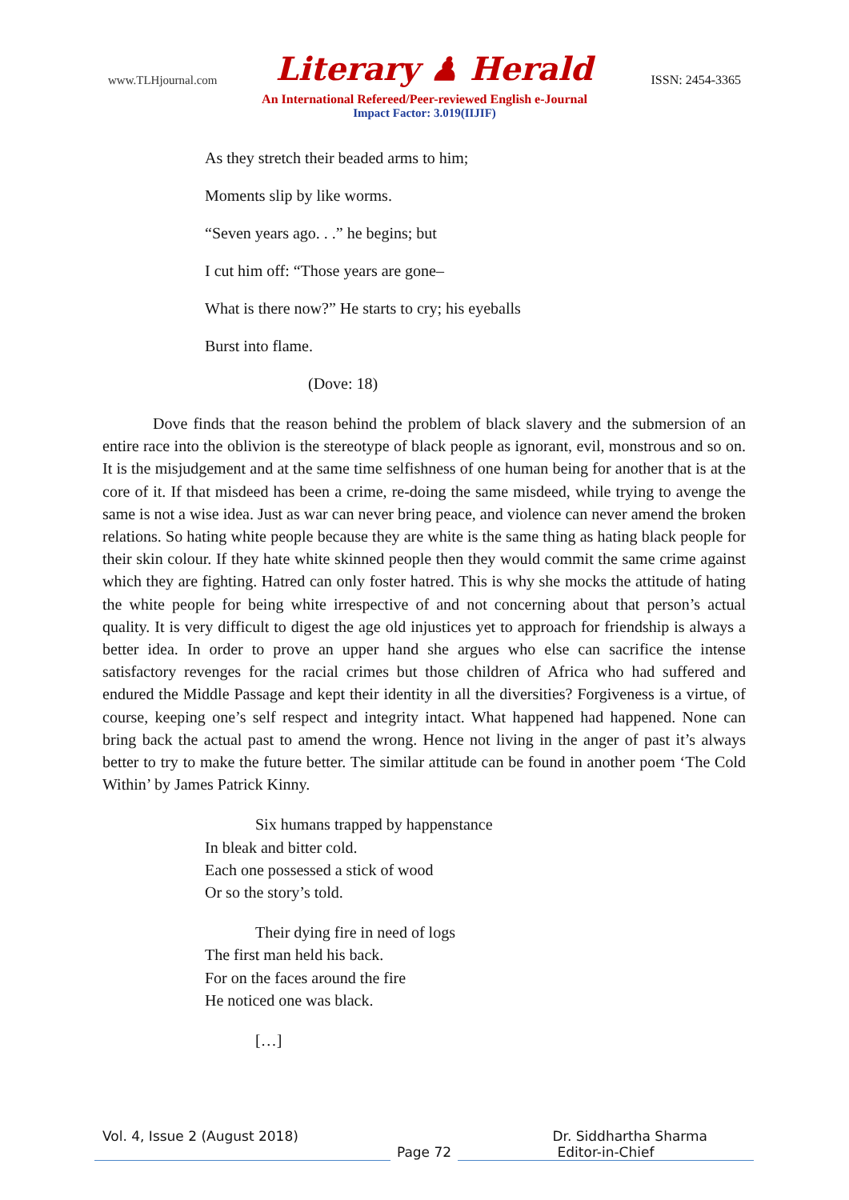www.TLHjournal.com Literary ♟ Herald ISSN: 2454-3365
An International Refereed/Peer-reviewed English e-Journal
Impact Factor: 3.019(IIJIF)
As they stretch their beaded arms to him;
Moments slip by like worms.
“Seven years ago. . .” he begins; but
I cut him off: “Those years are gone–
What is there now?” He starts to cry; his eyeballs
Burst into flame.
(Dove: 18)
Dove finds that the reason behind the problem of black slavery and the submersion of an entire race into the oblivion is the stereotype of black people as ignorant, evil, monstrous and so on. It is the misjudgement and at the same time selfishness of one human being for another that is at the core of it. If that misdeed has been a crime, re-doing the same misdeed, while trying to avenge the same is not a wise idea. Just as war can never bring peace, and violence can never amend the broken relations. So hating white people because they are white is the same thing as hating black people for their skin colour. If they hate white skinned people then they would commit the same crime against which they are fighting. Hatred can only foster hatred. This is why she mocks the attitude of hating the white people for being white irrespective of and not concerning about that person’s actual quality. It is very difficult to digest the age old injustices yet to approach for friendship is always a better idea. In order to prove an upper hand she argues who else can sacrifice the intense satisfactory revenges for the racial crimes but those children of Africa who had suffered and endured the Middle Passage and kept their identity in all the diversities? Forgiveness is a virtue, of course, keeping one’s self respect and integrity intact. What happened had happened. None can bring back the actual past to amend the wrong. Hence not living in the anger of past it’s always better to try to make the future better. The similar attitude can be found in another poem ‘The Cold Within’ by James Patrick Kinny.
Six humans trapped by happenstance
In bleak and bitter cold.
Each one possessed a stick of wood
Or so the story’s told.
Their dying fire in need of logs
The first man held his back.
For on the faces around the fire
He noticed one was black.
[…]
Vol. 4, Issue 2 (August 2018) Dr. Siddhartha Sharma
Page 72 Editor-in-Chief